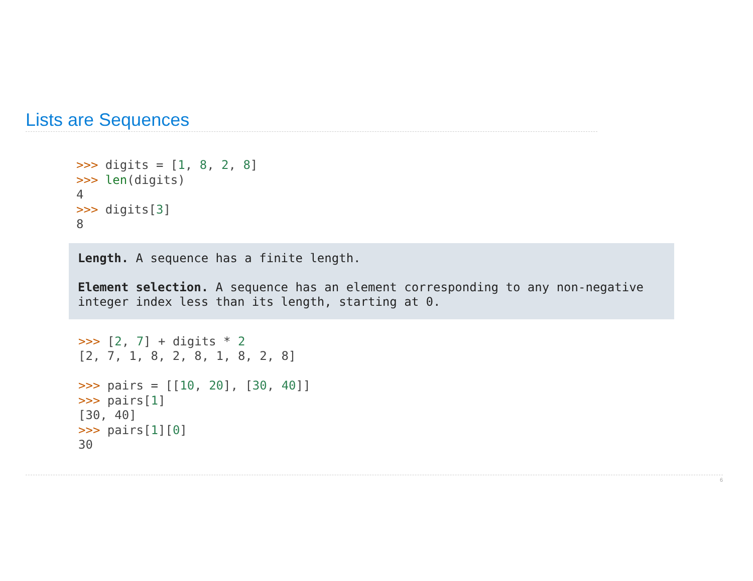Lists are Sequences
>>> digits = [1, 8, 2, 8]
>>> len(digits)
4
>>> digits[3]
8
Length. A sequence has a finite length.
Element selection. A sequence has an element corresponding to any non-negative integer index less than its length, starting at 0.
>>> [2, 7] + digits * 2
[2, 7, 1, 8, 2, 8, 1, 8, 2, 8]

>>> pairs = [[10, 20], [30, 40]]
>>> pairs[1]
[30, 40]
>>> pairs[1][0]
30
6